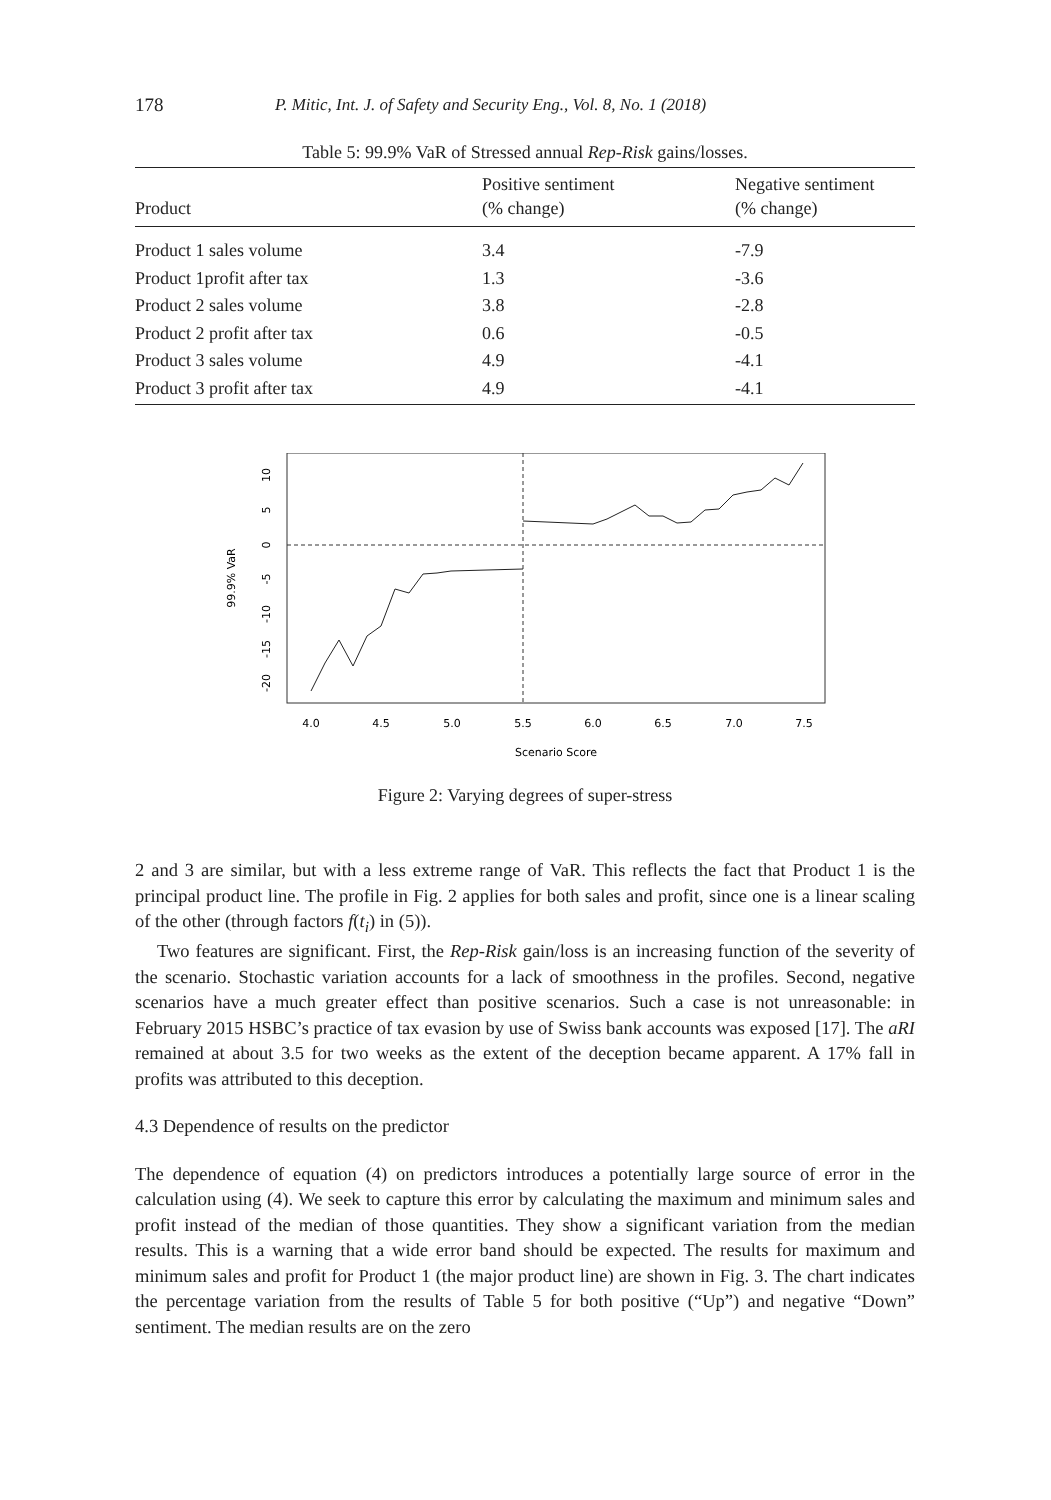178 P. Mitic, Int. J. of Safety and Security Eng., Vol. 8, No. 1 (2018)
Table 5: 99.9% VaR of Stressed annual Rep-Risk gains/losses.
| Product | Positive sentiment (% change) | Negative sentiment (% change) |
| --- | --- | --- |
| Product 1 sales volume | 3.4 | -7.9 |
| Product 1profit after tax | 1.3 | -3.6 |
| Product 2 sales volume | 3.8 | -2.8 |
| Product 2 profit after tax | 0.6 | -0.5 |
| Product 3 sales volume | 4.9 | -4.1 |
| Product 3 profit after tax | 4.9 | -4.1 |
4.0
4.5
5.0
5.5
6.0
6.5
7.0
7.5
Scenario Score
99.9% VaR
10
5
0
-5
-10
-15
-20
Figure 2: Varying degrees of super-stress
2 and 3 are similar, but with a less extreme range of VaR. This reflects the fact that Product 1 is the principal product line. The profile in Fig. 2 applies for both sales and profit, since one is a linear scaling of the other (through factors f(t<sub>i</sub>) in (5)).
Two features are significant. First, the Rep-Risk gain/loss is an increasing function of the severity of the scenario. Stochastic variation accounts for a lack of smoothness in the profiles. Second, negative scenarios have a much greater effect than positive scenarios. Such a case is not unreasonable: in February 2015 HSBC’s practice of tax evasion by use of Swiss bank accounts was exposed [17]. The aRI remained at about 3.5 for two weeks as the extent of the deception became apparent. A 17% fall in profits was attributed to this deception.
4.3 Dependence of results on the predictor
The dependence of equation (4) on predictors introduces a potentially large source of error in the calculation using (4). We seek to capture this error by calculating the maximum and minimum sales and profit instead of the median of those quantities. They show a significant variation from the median results. This is a warning that a wide error band should be expected. The results for maximum and minimum sales and profit for Product 1 (the major product line) are shown in Fig. 3. The chart indicates the percentage variation from the results of Table 5 for both positive (“Up”) and negative “Down” sentiment. The median results are on the zero